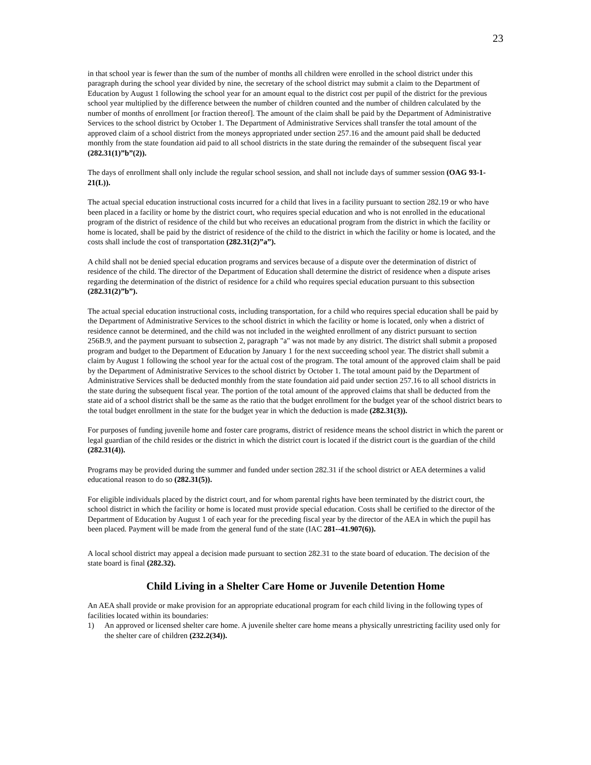23
in that school year is fewer than the sum of the number of months all children were enrolled in the school district under this paragraph during the school year divided by nine, the secretary of the school district may submit a claim to the Department of Education by August 1 following the school year for an amount equal to the district cost per pupil of the district for the previous school year multiplied by the difference between the number of children counted and the number of children calculated by the number of months of enrollment [or fraction thereof]. The amount of the claim shall be paid by the Department of Administrative Services to the school district by October 1. The Department of Administrative Services shall transfer the total amount of the approved claim of a school district from the moneys appropriated under section 257.16 and the amount paid shall be deducted monthly from the state foundation aid paid to all school districts in the state during the remainder of the subsequent fiscal year (282.31(1)”b”(2)).
The days of enrollment shall only include the regular school session, and shall not include days of summer session (OAG 93-1-21(L)).
The actual special education instructional costs incurred for a child that lives in a facility pursuant to section 282.19 or who have been placed in a facility or home by the district court, who requires special education and who is not enrolled in the educational program of the district of residence of the child but who receives an educational program from the district in which the facility or home is located, shall be paid by the district of residence of the child to the district in which the facility or home is located, and the costs shall include the cost of transportation (282.31(2)”a”).
A child shall not be denied special education programs and services because of a dispute over the determination of district of residence of the child. The director of the Department of Education shall determine the district of residence when a dispute arises regarding the determination of the district of residence for a child who requires special education pursuant to this subsection (282.31(2)”b”).
The actual special education instructional costs, including transportation, for a child who requires special education shall be paid by the Department of Administrative Services to the school district in which the facility or home is located, only when a district of residence cannot be determined, and the child was not included in the weighted enrollment of any district pursuant to section 256B.9, and the payment pursuant to subsection 2, paragraph "a" was not made by any district. The district shall submit a proposed program and budget to the Department of Education by January 1 for the next succeeding school year. The district shall submit a claim by August 1 following the school year for the actual cost of the program. The total amount of the approved claim shall be paid by the Department of Administrative Services to the school district by October 1. The total amount paid by the Department of Administrative Services shall be deducted monthly from the state foundation aid paid under section 257.16 to all school districts in the state during the subsequent fiscal year. The portion of the total amount of the approved claims that shall be deducted from the state aid of a school district shall be the same as the ratio that the budget enrollment for the budget year of the school district bears to the total budget enrollment in the state for the budget year in which the deduction is made (282.31(3)).
For purposes of funding juvenile home and foster care programs, district of residence means the school district in which the parent or legal guardian of the child resides or the district in which the district court is located if the district court is the guardian of the child (282.31(4)).
Programs may be provided during the summer and funded under section 282.31 if the school district or AEA determines a valid educational reason to do so (282.31(5)).
For eligible individuals placed by the district court, and for whom parental rights have been terminated by the district court, the school district in which the facility or home is located must provide special education. Costs shall be certified to the director of the Department of Education by August 1 of each year for the preceding fiscal year by the director of the AEA in which the pupil has been placed. Payment will be made from the general fund of the state (IAC 281--41.907(6)).
A local school district may appeal a decision made pursuant to section 282.31 to the state board of education. The decision of the state board is final (282.32).
Child Living in a Shelter Care Home or Juvenile Detention Home
An AEA shall provide or make provision for an appropriate educational program for each child living in the following types of facilities located within its boundaries:
1) An approved or licensed shelter care home. A juvenile shelter care home means a physically unrestricting facility used only for the shelter care of children (232.2(34)).